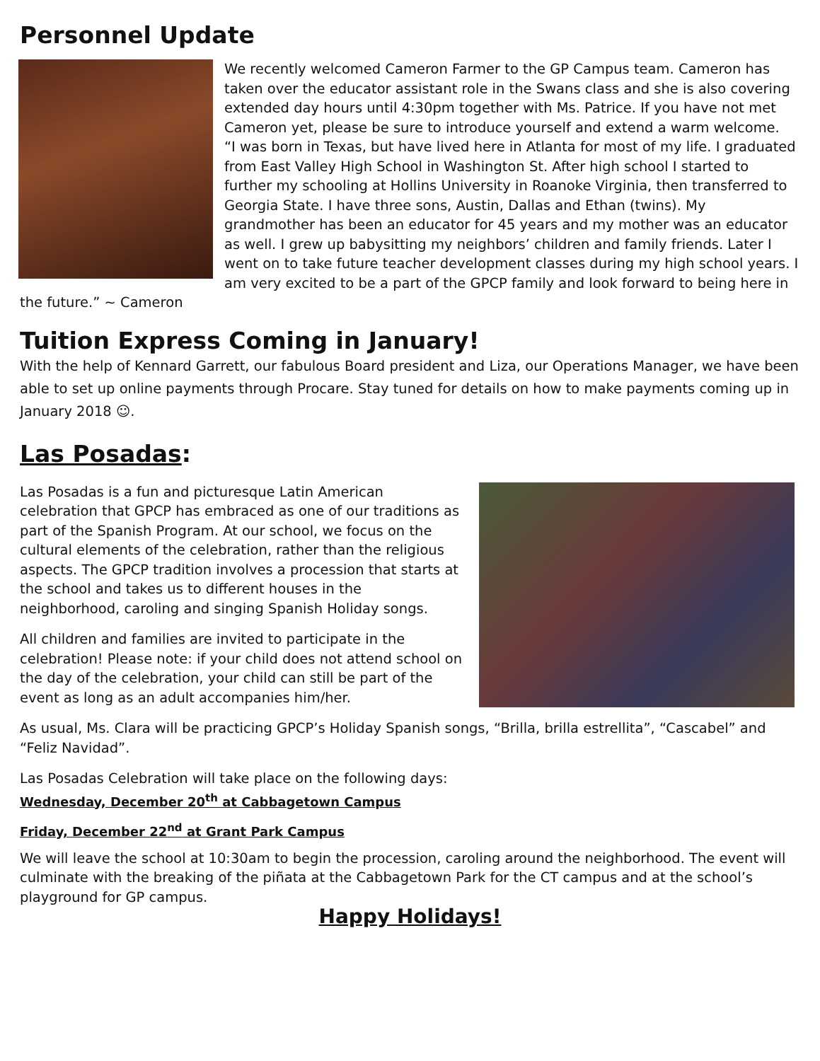Personnel Update
We recently welcomed Cameron Farmer to the GP Campus team. Cameron has taken over the educator assistant role in the Swans class and she is also covering extended day hours until 4:30pm together with Ms. Patrice. If you have not met Cameron yet, please be sure to introduce yourself and extend a warm welcome.
“I was born in Texas, but have lived here in Atlanta for most of my life. I graduated from East Valley High School in Washington St. After high school I started to further my schooling at Hollins University in Roanoke Virginia, then transferred to Georgia State. I have three sons, Austin, Dallas and Ethan (twins). My grandmother has been an educator for 45 years and my mother was an educator as well. I grew up babysitting my neighbors’ children and family friends. Later I went on to take future teacher development classes during my high school years. I am very excited to be a part of the GPCP family and look forward to being here in the future.” ~ Cameron
Tuition Express Coming in January!
With the help of Kennard Garrett, our fabulous Board president and Liza, our Operations Manager, we have been able to set up online payments through Procare. Stay tuned for details on how to make payments coming up in January 2018 ☺.
Las Posadas:
Las Posadas is a fun and picturesque Latin American celebration that GPCP has embraced as one of our traditions as part of the Spanish Program. At our school, we focus on the cultural elements of the celebration, rather than the religious aspects. The GPCP tradition involves a procession that starts at the school and takes us to different houses in the neighborhood, caroling and singing Spanish Holiday songs.
All children and families are invited to participate in the celebration! Please note: if your child does not attend school on the day of the celebration, your child can still be part of the event as long as an adult accompanies him/her.
As usual, Ms. Clara will be practicing GPCP’s Holiday Spanish songs, “Brilla, brilla estrellita”, “Cascabel” and “Feliz Navidad”.
Las Posadas Celebration will take place on the following days:
Wednesday, December 20<sup>th</sup> at Cabbagetown Campus
Friday, December 22<sup>nd</sup> at Grant Park Campus
We will leave the school at 10:30am to begin the procession, caroling around the neighborhood. The event will culminate with the breaking of the piñata at the Cabbagetown Park for the CT campus and at the school’s playground for GP campus.
Happy Holidays!